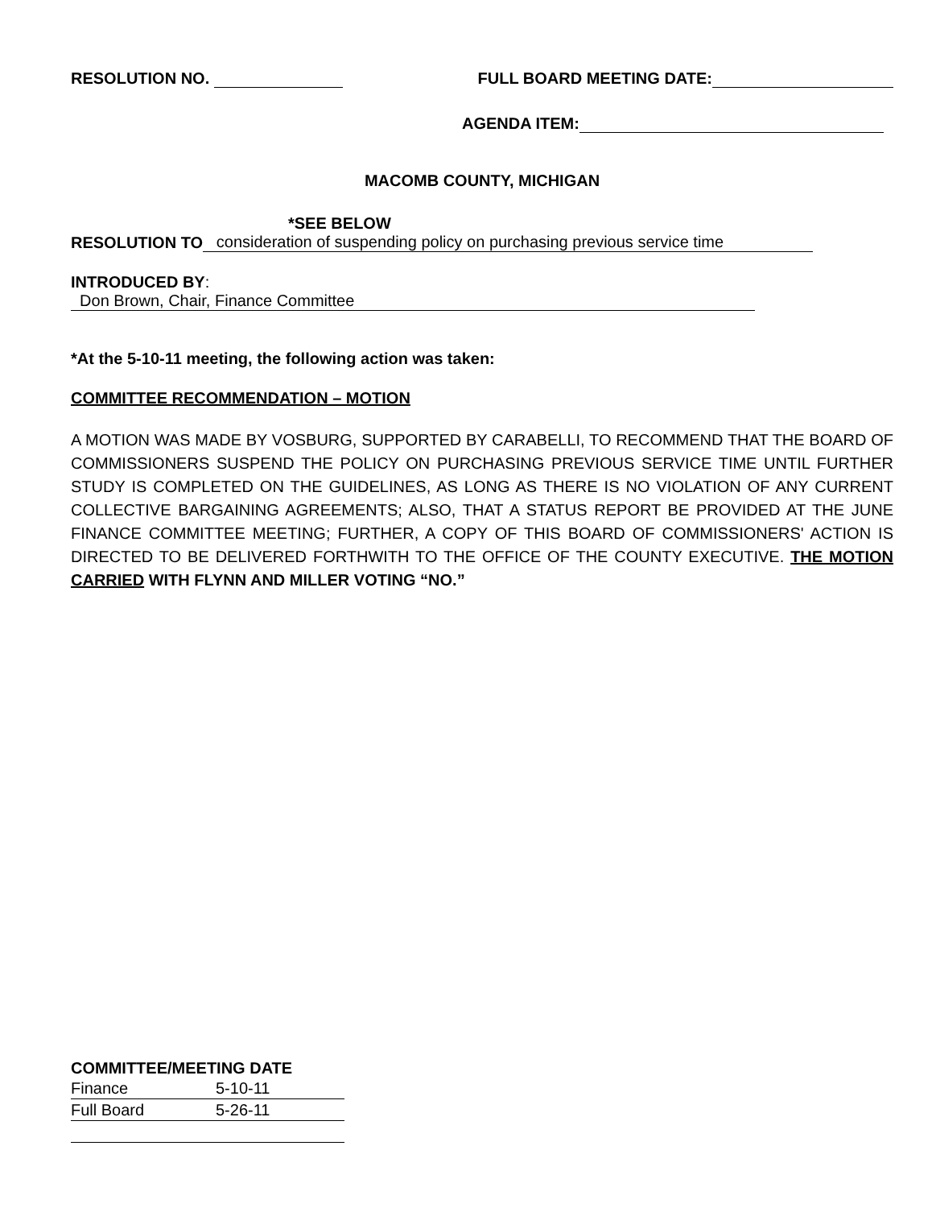RESOLUTION NO. FULL BOARD MEETING DATE:
AGENDA ITEM:
MACOMB COUNTY, MICHIGAN
*SEE BELOW
RESOLUTION TO consideration of suspending policy on purchasing previous service time
INTRODUCED BY: Don Brown, Chair, Finance Committee
*At the 5-10-11 meeting, the following action was taken:
COMMITTEE RECOMMENDATION – MOTION
A MOTION WAS MADE BY VOSBURG, SUPPORTED BY CARABELLI, TO RECOMMEND THAT THE BOARD OF COMMISSIONERS SUSPEND THE POLICY ON PURCHASING PREVIOUS SERVICE TIME UNTIL FURTHER STUDY IS COMPLETED ON THE GUIDELINES, AS LONG AS THERE IS NO VIOLATION OF ANY CURRENT COLLECTIVE BARGAINING AGREEMENTS; ALSO, THAT A STATUS REPORT BE PROVIDED AT THE JUNE FINANCE COMMITTEE MEETING; FURTHER, A COPY OF THIS BOARD OF COMMISSIONERS' ACTION IS DIRECTED TO BE DELIVERED FORTHWITH TO THE OFFICE OF THE COUNTY EXECUTIVE. THE MOTION CARRIED WITH FLYNN AND MILLER VOTING “NO.”
COMMITTEE/MEETING DATE
| Finance | 5-10-11 |
| Full Board | 5-26-11 |